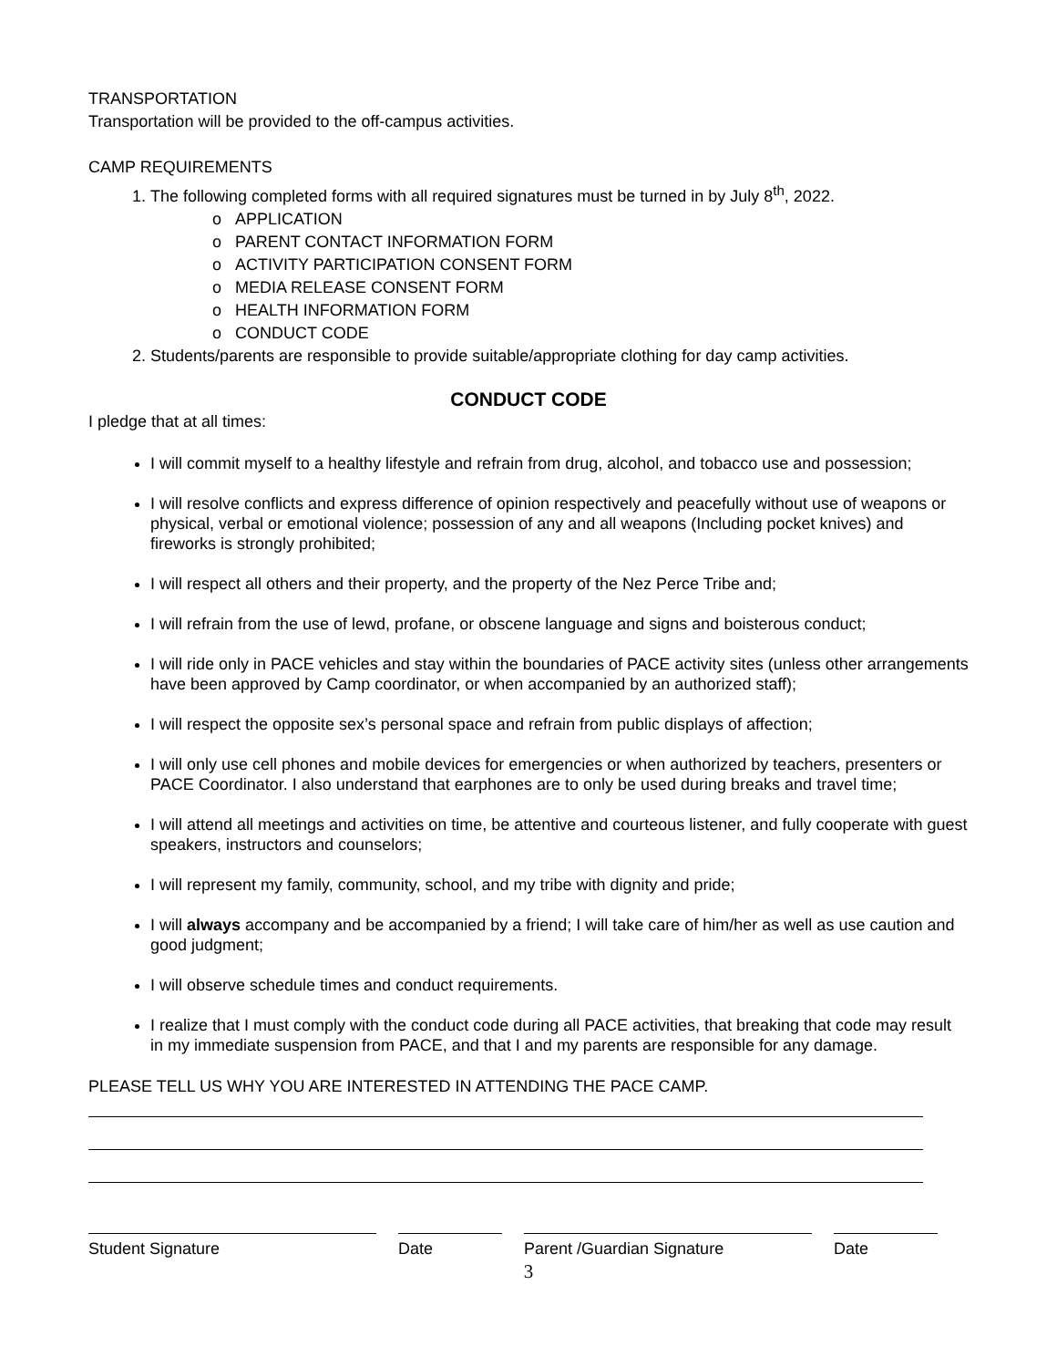TRANSPORTATION
Transportation will be provided to the off-campus activities.
CAMP REQUIREMENTS
1. The following completed forms with all required signatures must be turned in by July 8<sup>th</sup>, 2022.
o APPLICATION
o PARENT CONTACT INFORMATION FORM
o ACTIVITY PARTICIPATION CONSENT FORM
o MEDIA RELEASE CONSENT FORM
o HEALTH INFORMATION FORM
o CONDUCT CODE
2. Students/parents are responsible to provide suitable/appropriate clothing for day camp activities.
CONDUCT CODE
I pledge that at all times:
I will commit myself to a healthy lifestyle and refrain from drug, alcohol, and tobacco use and possession;
I will resolve conflicts and express difference of opinion respectively and peacefully without use of weapons or physical, verbal or emotional violence; possession of any and all weapons (Including pocket knives) and fireworks is strongly prohibited;
I will respect all others and their property, and the property of the Nez Perce Tribe and;
I will refrain from the use of lewd, profane, or obscene language and signs and boisterous conduct;
I will ride only in PACE vehicles and stay within the boundaries of PACE activity sites (unless other arrangements have been approved by Camp coordinator, or when accompanied by an authorized staff);
I will respect the opposite sex’s personal space and refrain from public displays of affection;
I will only use cell phones and mobile devices for emergencies or when authorized by teachers, presenters or PACE Coordinator. I also understand that earphones are to only be used during breaks and travel time;
I will attend all meetings and activities on time, be attentive and courteous listener, and fully cooperate with guest speakers, instructors and counselors;
I will represent my family, community, school, and my tribe with dignity and pride;
I will always accompany and be accompanied by a friend; I will take care of him/her as well as use caution and good judgment;
I will observe schedule times and conduct requirements.
I realize that I must comply with the conduct code during all PACE activities, that breaking that code may result in my immediate suspension from PACE, and that I and my parents are responsible for any damage.
PLEASE TELL US WHY YOU ARE INTERESTED IN ATTENDING THE PACE CAMP.
Student Signature Date Parent /Guardian Signature Date
3